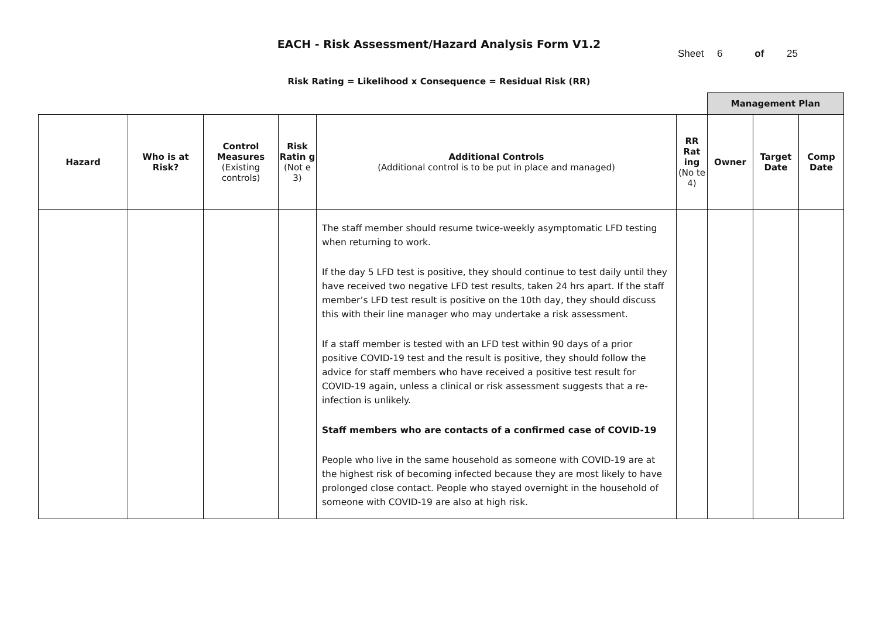EACH - Risk Assessment/Hazard Analysis Form V1.2
Sheet 6 of 25
Risk Rating = Likelihood x Consequence = Residual Risk (RR)
| | | | | | | Management Plan | | |
| Hazard | Who is at Risk? | Control Measures (Existing controls) | Risk Ratin g (Not e 3) | Additional Controls (Additional control is to be put in place and managed) | RR Rat ing (No te 4) | Owner | Target Date | Comp Date |
| | | | | The staff member should resume twice-weekly asymptomatic LFD testing when returning to work. If the day 5 LFD test is positive, they should continue to test daily until they have received two negative LFD test results, taken 24 hrs apart. If the staff member’s LFD test result is positive on the 10th day, they should discuss this with their line manager who may undertake a risk assessment. If a staff member is tested with an LFD test within 90 days of a prior positive COVID-19 test and the result is positive, they should follow the advice for staff members who have received a positive test result for COVID-19 again, unless a clinical or risk assessment suggests that a re-infection is unlikely. Staff members who are contacts of a confirmed case of COVID-19 People who live in the same household as someone with COVID-19 are at the highest risk of becoming infected because they are most likely to have prolonged close contact. People who stayed overnight in the household of someone with COVID-19 are also at high risk. | | | | |